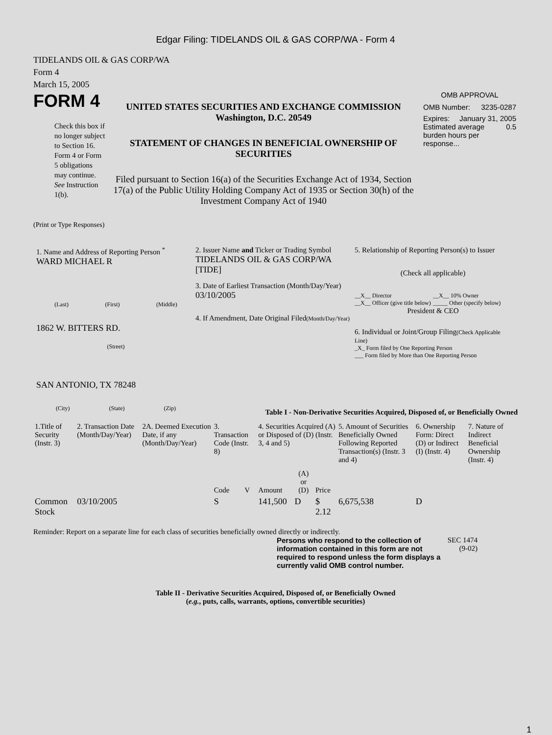Edgar Filing: TIDELANDS OIL & GAS CORP/WA - Form 4
TIDELANDS OIL & GAS CORP/WA
Form 4
March 15, 2005
FORM 4
Check this box if no longer subject to Section 16. Form 4 or Form 5 obligations may continue. See Instruction 1(b).
UNITED STATES SECURITIES AND EXCHANGE COMMISSION
Washington, D.C. 20549
STATEMENT OF CHANGES IN BENEFICIAL OWNERSHIP OF SECURITIES
Filed pursuant to Section 16(a) of the Securities Exchange Act of 1934, Section 17(a) of the Public Utility Holding Company Act of 1935 or Section 30(h) of the Investment Company Act of 1940
OMB APPROVAL
OMB Number: 3235-0287
Expires: January 31, 2005
Estimated average burden hours per response... 0.5
(Print or Type Responses)
1. Name and Address of Reporting Person <sup>*</sup>
WARD MICHAEL R
(Last) (First) (Middle)
1862 W. BITTERS RD.
(Street)
SAN ANTONIO, TX 78248
(City) (State) (Zip)
2. Issuer Name and Ticker or Trading Symbol
TIDELANDS OIL & GAS CORP/WA [TIDE]
3. Date of Earliest Transaction (Month/Day/Year)
03/10/2005
4. If Amendment, Date Original Filed(Month/Day/Year)
5. Relationship of Reporting Person(s) to Issuer
(Check all applicable)
__X__ Director
__X__ Officer (give title below)
__X__ 10% Owner
_____ Other (specify below)
President & CEO
6. Individual or Joint/Group Filing(Check Applicable Line)
_X_ Form filed by One Reporting Person
___ Form filed by More than One Reporting Person
Table I - Non-Derivative Securities Acquired, Disposed of, or Beneficially Owned
| 1.Title of Security (Instr. 3) | 2. Transaction Date (Month/Day/Year) | 2A. Deemed Execution Date, if any (Month/Day/Year) | 3. Transaction Code (Instr. 8) | | 4. Securities Acquired (A) or Disposed of (D) (Instr. 3, 4 and 5) | | | 5. Amount of Securities Beneficially Owned Following Reported Transaction(s) (Instr. 3 and 4) | 6. Ownership Form: Direct (D) or Indirect (I) (Instr. 4) | 7. Nature of Indirect Beneficial Ownership (Instr. 4) |
| | | | Code | V | Amount | (A) or (D) | Price | | | |
| Common Stock | 03/10/2005 | | S | | 141,500 | D | $ 2.12 | 6,675,538 | D | |
Reminder: Report on a separate line for each class of securities beneficially owned directly or indirectly.
Persons who respond to the collection of information contained in this form are not required to respond unless the form displays a currently valid OMB control number.
SEC 1474 (9-02)
Table II - Derivative Securities Acquired, Disposed of, or Beneficially Owned
(e.g., puts, calls, warrants, options, convertible securities)
1